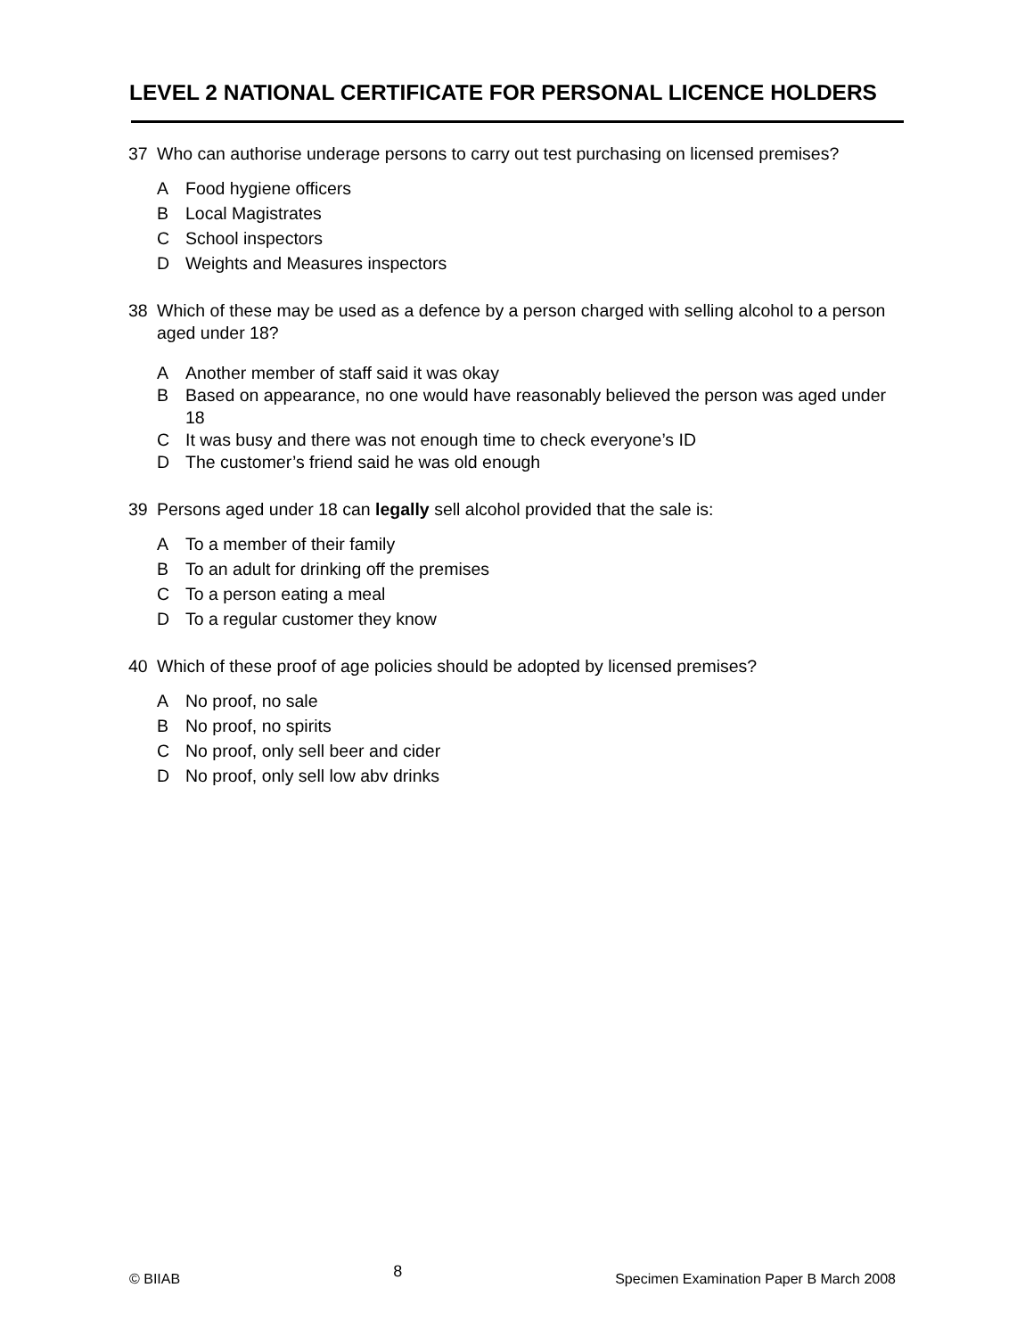LEVEL 2 NATIONAL CERTIFICATE FOR PERSONAL LICENCE HOLDERS
37 Who can authorise underage persons to carry out test purchasing on licensed premises?
A Food hygiene officers
B Local Magistrates
C School inspectors
D Weights and Measures inspectors
38 Which of these may be used as a defence by a person charged with selling alcohol to a person aged under 18?
A Another member of staff said it was okay
B Based on appearance, no one would have reasonably believed the person was aged under 18
C It was busy and there was not enough time to check everyone’s ID
D The customer’s friend said he was old enough
39 Persons aged under 18 can legally sell alcohol provided that the sale is:
A To a member of their family
B To an adult for drinking off the premises
C To a person eating a meal
D To a regular customer they know
40 Which of these proof of age policies should be adopted by licensed premises?
A No proof, no sale
B No proof, no spirits
C No proof, only sell beer and cider
D No proof, only sell low abv drinks
© BIIAB 8 Specimen Examination Paper B March 2008